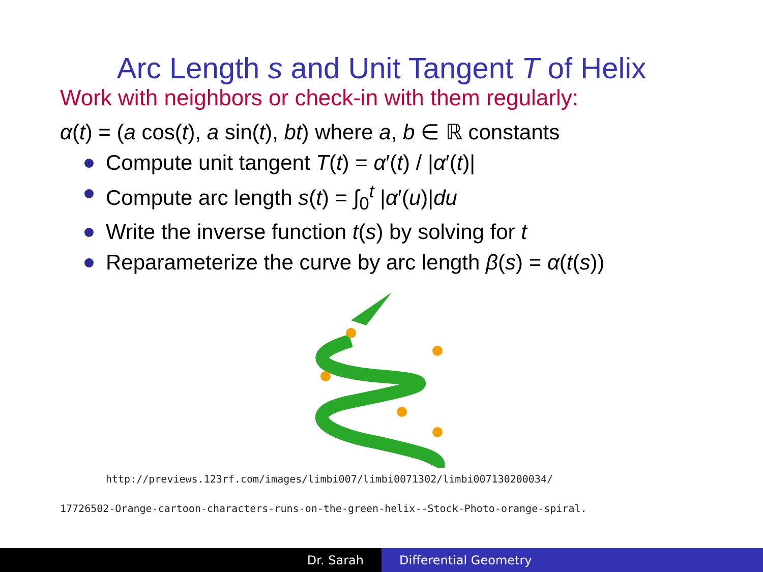Arc Length s and Unit Tangent T of Helix
Work with neighbors or check-in with them regularly:
α(t) = (a cos(t), a sin(t), bt) where a, b ∈ ℝ constants
Compute unit tangent T(t) = α′(t) / |α′(t)|
Compute arc length s(t) = ∫<sub>0</sub><sup>t</sup> |α′(u)|du
Write the inverse function t(s) by solving for t
Reparameterize the curve by arc length β(s) = α(t(s))
http://previews.123rf.com/images/limbi007/limbi0071302/limbi007130200034/
17726502-Orange-cartoon-characters-runs-on-the-green-helix--Stock-Photo-orange-spiral.
Dr. Sarah Differential Geometry